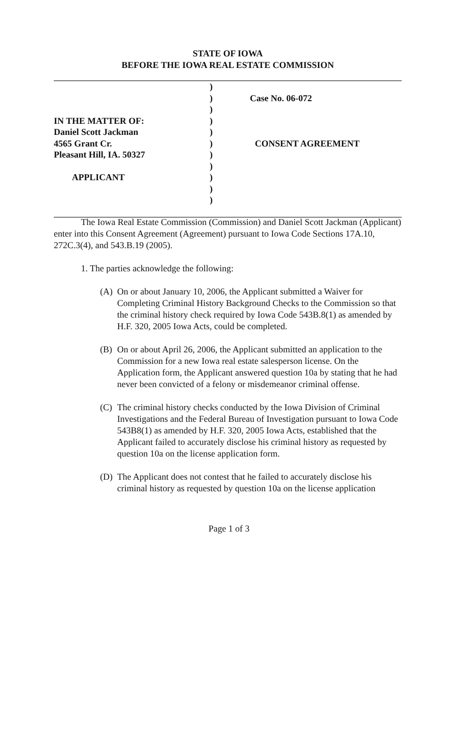STATE OF IOWA
BEFORE THE IOWA REAL ESTATE COMMISSION
| IN THE MATTER OF: Daniel Scott Jackman 4565 Grant Cr. Pleasant Hill, IA. 50327 APPLICANT | ) ) ) ) ) ) ) ) ) ) ) | Case No. 06-072 CONSENT AGREEMENT |
The Iowa Real Estate Commission (Commission) and Daniel Scott Jackman (Applicant) enter into this Consent Agreement (Agreement) pursuant to Iowa Code Sections 17A.10, 272C.3(4), and 543.B.19 (2005).
1. The parties acknowledge the following:
(A) On or about January 10, 2006, the Applicant submitted a Waiver for Completing Criminal History Background Checks to the Commission so that the criminal history check required by Iowa Code 543B.8(1) as amended by H.F. 320, 2005 Iowa Acts, could be completed.
(B) On or about April 26, 2006, the Applicant submitted an application to the Commission for a new Iowa real estate salesperson license. On the Application form, the Applicant answered question 10a by stating that he had never been convicted of a felony or misdemeanor criminal offense.
(C) The criminal history checks conducted by the Iowa Division of Criminal Investigations and the Federal Bureau of Investigation pursuant to Iowa Code 543B8(1) as amended by H.F. 320, 2005 Iowa Acts, established that the Applicant failed to accurately disclose his criminal history as requested by question 10a on the license application form.
(D) The Applicant does not contest that he failed to accurately disclose his criminal history as requested by question 10a on the license application
Page 1 of 3